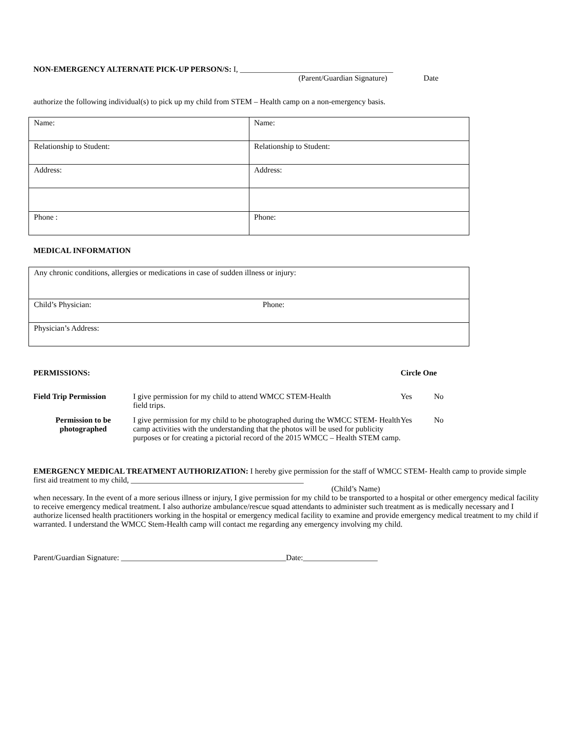NON-EMERGENCY ALTERNATE PICK-UP PERSON/S: I, _______________________________________
(Parent/Guardian Signature) Date
authorize the following individual(s) to pick up my child from STEM – Health camp on a non-emergency basis.
| Name: | Name: |
| Relationship to Student: | Relationship to Student: |
| Address: | Address: |
| Phone : | Phone: |
MEDICAL INFORMATION
| Any chronic conditions, allergies or medications in case of sudden illness or injury: | |
| Child’s Physician: | Phone: |
| Physician’s Address: | |
| PERMISSIONS: | | Circle One | |
| Field Trip Permission | I give permission for my child to attend WMCC STEM-Health field trips. | Yes | No |
| Permission to be photographed | I give permission for my child to be photographed during the WMCC STEM- Health camp activities with the understanding that the photos will be used for publicity purposes or for creating a pictorial record of the 2015 WMCC – Health STEM camp. | Yes | No |
EMERGENCY MEDICAL TREATMENT AUTHORIZATION: I hereby give permission for the staff of WMCC STEM- Health camp to provide simple first aid treatment to my child, ____________________________________________
(Child’s Name)
when necessary. In the event of a more serious illness or injury, I give permission for my child to be transported to a hospital or other emergency medical facility to receive emergency medical treatment. I also authorize ambulance/rescue squad attendants to administer such treatment as is medically necessary and I authorize licensed health practitioners working in the hospital or emergency medical facility to examine and provide emergency medical treatment to my child if warranted. I understand the WMCC Stem-Health camp will contact me regarding any emergency involving my child.
Parent/Guardian Signature: __________________________________________Date:___________________